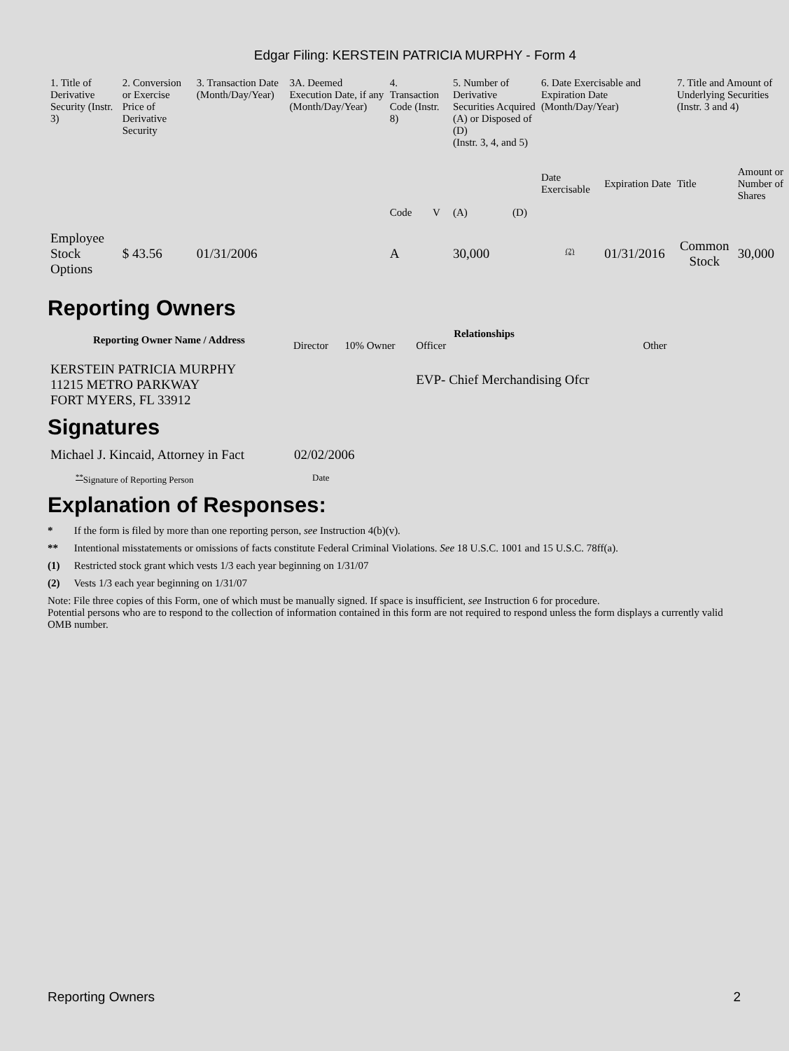Edgar Filing: KERSTEIN PATRICIA MURPHY - Form 4
| 1. Title of Derivative Security (Instr. 3) | 2. Conversion or Exercise Price of Derivative Security | 3. Transaction Date (Month/Day/Year) | 3A. Deemed Execution Date, if any (Month/Day/Year) | 4. Transaction Code (Instr. 8) | | 5. Number of Derivative Securities Acquired (A) or Disposed of (D) (Instr. 3, 4, and 5) | | 6. Date Exercisable and Expiration Date (Month/Day/Year) | | 7. Title and Amount of Underlying Securities (Instr. 3 and 4) | |
| | | | | Code | V | (A) | (D) | Date Exercisable | Expiration Date | Title | Amount or Number of Shares |
| Employee Stock Options | $ 43.56 | 01/31/2006 | | A | | 30,000 | | <sup>(2)</sup> | 01/31/2016 | Common Stock | 30,000 |
Reporting Owners
| Reporting Owner Name / Address | Relationships | | | |
| --- | --- | --- | --- | --- |
| | Director | 10% Owner | Officer | Other |
| KERSTEIN PATRICIA MURPHY 11215 METRO PARKWAY FORT MYERS, FL 33912 | | | EVP- Chief Merchandising Ofcr | |
Signatures
| Michael J. Kincaid, Attorney in Fact | 02/02/2006 |
| <sup>**</sup> Signature of Reporting Person | Date |
Explanation of Responses:
* If the form is filed by more than one reporting person, see Instruction 4(b)(v).
** Intentional misstatements or omissions of facts constitute Federal Criminal Violations. See 18 U.S.C. 1001 and 15 U.S.C. 78ff(a).
(1) Restricted stock grant which vests 1/3 each year beginning on 1/31/07
(2) Vests 1/3 each year beginning on 1/31/07
Note: File three copies of this Form, one of which must be manually signed. If space is insufficient, see Instruction 6 for procedure.
Potential persons who are to respond to the collection of information contained in this form are not required to respond unless the form displays a currently valid OMB number.
Reporting Owners 2